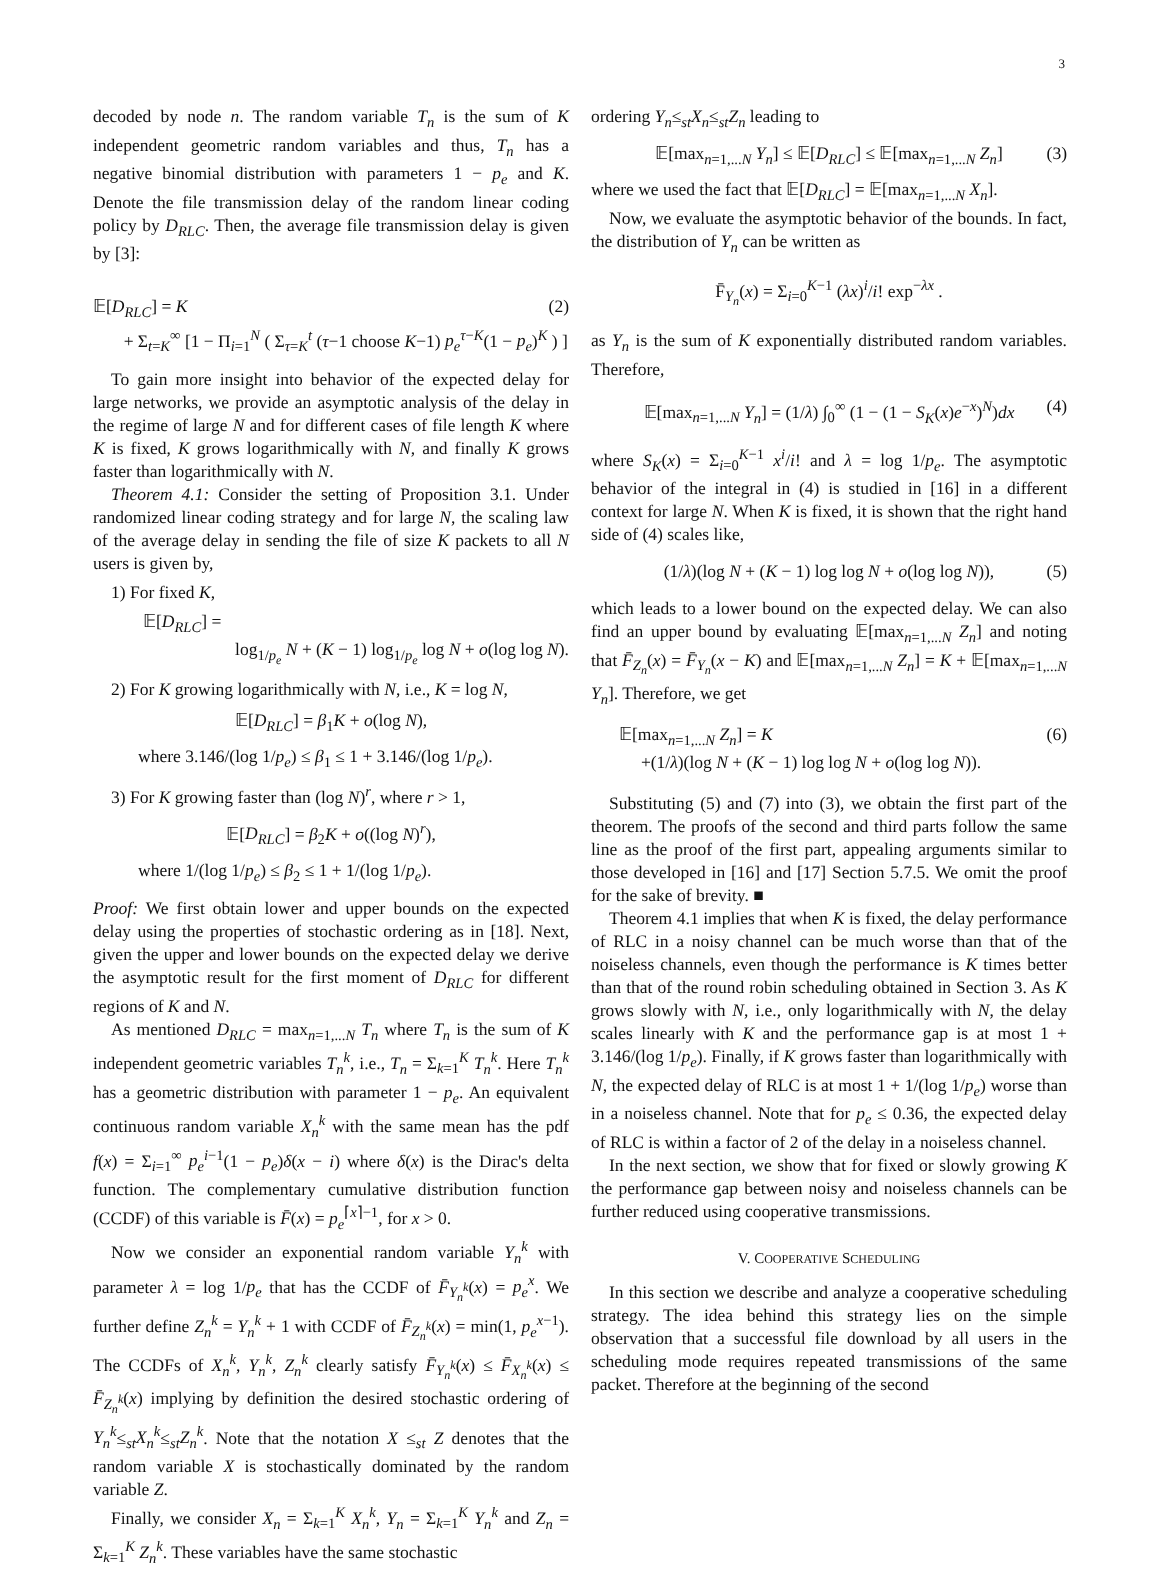3
decoded by node n. The random variable T<sub>n</sub> is the sum of K independent geometric random variables and thus, T<sub>n</sub> has a negative binomial distribution with parameters 1 − p<sub>e</sub> and K. Denote the file transmission delay of the random linear coding policy by D<sub>RLC</sub>. Then, the average file transmission delay is given by [3]:
𝔼[D<sub>RLC</sub>] = K (2)
+ Σ<sub>t=K</sub><sup>∞</sup> [1 − Π<sub>i=1</sub><sup>N</sup> ( Σ<sub>τ=K</sub><sup>t</sup> (τ−1 choose K−1) p<sub>e</sub><sup>τ−K</sup>(1 − p<sub>e</sub>)<sup>K</sup> ) ]
To gain more insight into behavior of the expected delay for large networks, we provide an asymptotic analysis of the delay in the regime of large N and for different cases of file length K where K is fixed, K grows logarithmically with N, and finally K grows faster than logarithmically with N.
Theorem 4.1: Consider the setting of Proposition 3.1. Under randomized linear coding strategy and for large N, the scaling law of the average delay in sending the file of size K packets to all N users is given by,
1) For fixed K,
𝔼[D<sub>RLC</sub>] =
log<sub>1/p<sub>e</sub></sub> N + (K − 1) log<sub>1/p<sub>e</sub></sub> log N + o(log log N).
2) For K growing logarithmically with N, i.e., K = log N,
𝔼[D<sub>RLC</sub>] = β<sub>1</sub>K + o(log N),
where 3.146/(log 1/p<sub>e</sub>) ≤ β<sub>1</sub> ≤ 1 + 3.146/(log 1/p<sub>e</sub>).
3) For K growing faster than (log N)<sup>r</sup>, where r > 1,
𝔼[D<sub>RLC</sub>] = β<sub>2</sub>K + o((log N)<sup>r</sup>),
where 1/(log 1/p<sub>e</sub>) ≤ β<sub>2</sub> ≤ 1 + 1/(log 1/p<sub>e</sub>).
Proof: We first obtain lower and upper bounds on the expected delay using the properties of stochastic ordering as in [18]. Next, given the upper and lower bounds on the expected delay we derive the asymptotic result for the first moment of D<sub>RLC</sub> for different regions of K and N.
As mentioned D<sub>RLC</sub> = max<sub>n=1,...N</sub> T<sub>n</sub> where T<sub>n</sub> is the sum of K independent geometric variables T<sub>n</sub><sup>k</sup>, i.e., T<sub>n</sub> = Σ<sub>k=1</sub><sup>K</sup> T<sub>n</sub><sup>k</sup>. Here T<sub>n</sub><sup>k</sup> has a geometric distribution with parameter 1 − p<sub>e</sub>. An equivalent continuous random variable X<sub>n</sub><sup>k</sup> with the same mean has the pdf f(x) = Σ<sub>i=1</sub><sup>∞</sup> p<sub>e</sub><sup>i−1</sup>(1 − p<sub>e</sub>)δ(x − i) where δ(x) is the Dirac's delta function. The complementary cumulative distribution function (CCDF) of this variable is F̄(x) = p<sub>e</sub><sup>⌈x⌉−1</sup>, for x > 0.
Now we consider an exponential random variable Y<sub>n</sub><sup>k</sup> with parameter λ = log 1/p<sub>e</sub> that has the CCDF of F̄<sub>Y<sub>n</sub><sup>k</sup></sub>(x) = p<sub>e</sub><sup>x</sup>. We further define Z<sub>n</sub><sup>k</sup> = Y<sub>n</sub><sup>k</sup> + 1 with CCDF of F̄<sub>Z<sub>n</sub><sup>k</sup></sub>(x) = min(1, p<sub>e</sub><sup>x−1</sup>). The CCDFs of X<sub>n</sub><sup>k</sup>, Y<sub>n</sub><sup>k</sup>, Z<sub>n</sub><sup>k</sup> clearly satisfy F̄<sub>Y<sub>n</sub><sup>k</sup></sub>(x) ≤ F̄<sub>X<sub>n</sub><sup>k</sup></sub>(x) ≤ F̄<sub>Z<sub>n</sub><sup>k</sup></sub>(x) implying by definition the desired stochastic ordering of Y<sub>n</sub><sup>k</sup>≤<sub>st</sub>X<sub>n</sub><sup>k</sup>≤<sub>st</sub>Z<sub>n</sub><sup>k</sup>. Note that the notation X ≤<sub>st</sub> Z denotes that the random variable X is stochastically dominated by the random variable Z.
Finally, we consider X<sub>n</sub> = Σ<sub>k=1</sub><sup>K</sup> X<sub>n</sub><sup>k</sup>, Y<sub>n</sub> = Σ<sub>k=1</sub><sup>K</sup> Y<sub>n</sub><sup>k</sup> and Z<sub>n</sub> = Σ<sub>k=1</sub><sup>K</sup> Z<sub>n</sub><sup>k</sup>. These variables have the same stochastic
ordering Y<sub>n</sub>≤<sub>st</sub>X<sub>n</sub>≤<sub>st</sub>Z<sub>n</sub> leading to
𝔼[max<sub>n=1,...N</sub> Y<sub>n</sub>] ≤ 𝔼[D<sub>RLC</sub>] ≤ 𝔼[max<sub>n=1,...N</sub> Z<sub>n</sub>] (3)
where we used the fact that 𝔼[D<sub>RLC</sub>] = 𝔼[max<sub>n=1,...N</sub> X<sub>n</sub>].
Now, we evaluate the asymptotic behavior of the bounds. In fact, the distribution of Y<sub>n</sub> can be written as
F̄<sub>Y<sub>n</sub></sub>(x) = Σ<sub>i=0</sub><sup>K−1</sup> (λx)<sup>i</sup>/i! exp<sup>−λx</sup> .
as Y<sub>n</sub> is the sum of K exponentially distributed random variables. Therefore,
𝔼[max<sub>n=1,...N</sub> Y<sub>n</sub>] = (1/λ) ∫<sub>0</sub><sup>∞</sup> (1 − (1 − S<sub>K</sub>(x)e<sup>−x</sup>)<sup>N</sup>)dx (4)
where S<sub>K</sub>(x) = Σ<sub>i=0</sub><sup>K−1</sup> x<sup>i</sup>/i! and λ = log 1/p<sub>e</sub>. The asymptotic behavior of the integral in (4) is studied in [16] in a different context for large N. When K is fixed, it is shown that the right hand side of (4) scales like,
(1/λ)(log N + (K − 1) log log N + o(log log N)), (5)
which leads to a lower bound on the expected delay. We can also find an upper bound by evaluating 𝔼[max<sub>n=1,...N</sub> Z<sub>n</sub>] and noting that F̄<sub>Z<sub>n</sub></sub>(x) = F̄<sub>Y<sub>n</sub></sub>(x − K) and 𝔼[max<sub>n=1,...N</sub> Z<sub>n</sub>] = K + 𝔼[max<sub>n=1,...N</sub> Y<sub>n</sub>]. Therefore, we get
𝔼[max<sub>n=1,...N</sub> Z<sub>n</sub>] = K (6)
+(1/λ)(log N + (K − 1) log log N + o(log log N)).
Substituting (5) and (7) into (3), we obtain the first part of the theorem. The proofs of the second and third parts follow the same line as the proof of the first part, appealing arguments similar to those developed in [16] and [17] Section 5.7.5. We omit the proof for the sake of brevity. ■
Theorem 4.1 implies that when K is fixed, the delay performance of RLC in a noisy channel can be much worse than that of the noiseless channels, even though the performance is K times better than that of the round robin scheduling obtained in Section 3. As K grows slowly with N, i.e., only logarithmically with N, the delay scales linearly with K and the performance gap is at most 1 + 3.146/(log 1/p<sub>e</sub>). Finally, if K grows faster than logarithmically with N, the expected delay of RLC is at most 1 + 1/(log 1/p<sub>e</sub>) worse than in a noiseless channel. Note that for p<sub>e</sub> ≤ 0.36, the expected delay of RLC is within a factor of 2 of the delay in a noiseless channel.
In the next section, we show that for fixed or slowly growing K the performance gap between noisy and noiseless channels can be further reduced using cooperative transmissions.
V. COOPERATIVE SCHEDULING
In this section we describe and analyze a cooperative scheduling strategy. The idea behind this strategy lies on the simple observation that a successful file download by all users in the scheduling mode requires repeated transmissions of the same packet. Therefore at the beginning of the second